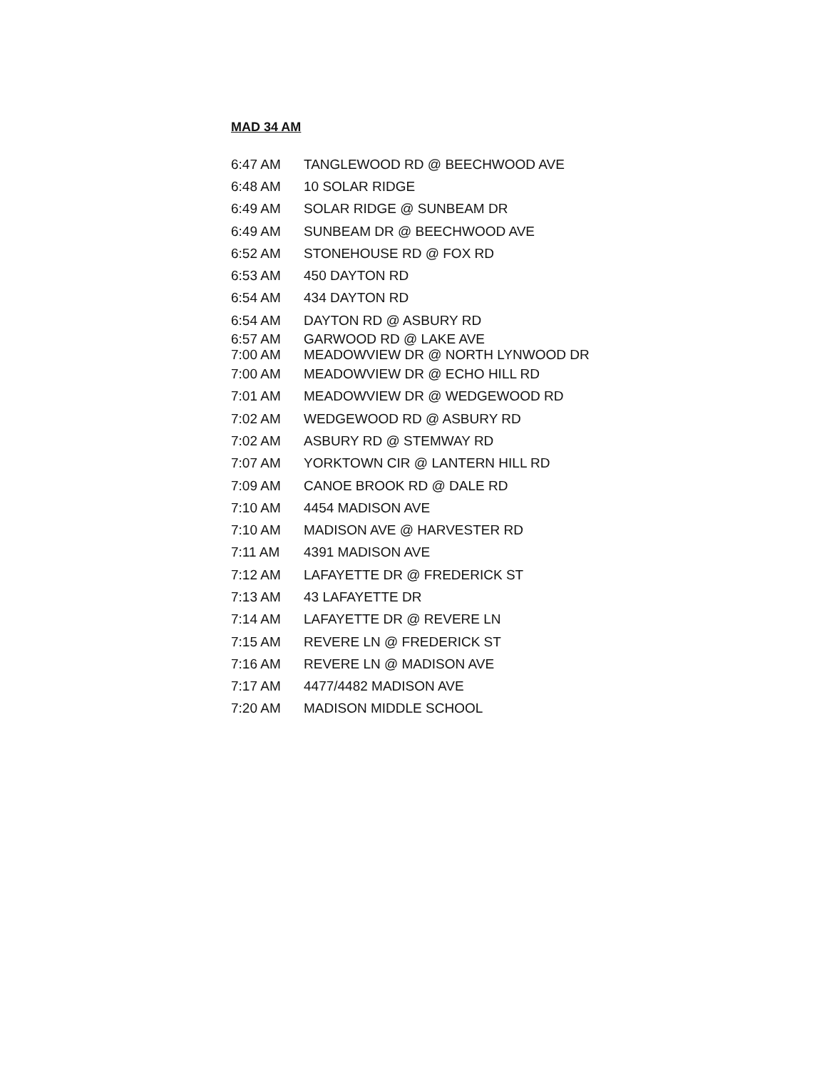MAD 34 AM
| 6:47 AM | TANGLEWOOD RD @ BEECHWOOD AVE |
| 6:48 AM | 10 SOLAR RIDGE |
| 6:49 AM | SOLAR RIDGE @ SUNBEAM DR |
| 6:49 AM | SUNBEAM DR @ BEECHWOOD AVE |
| 6:52 AM | STONEHOUSE RD @ FOX RD |
| 6:53 AM | 450 DAYTON RD |
| 6:54 AM | 434 DAYTON RD |
| 6:54 AM | DAYTON RD @ ASBURY RD |
| 6:57 AM | GARWOOD RD @ LAKE AVE |
| 7:00 AM | MEADOWVIEW DR @ NORTH LYNWOOD DR |
| 7:00 AM | MEADOWVIEW DR @ ECHO HILL RD |
| 7:01 AM | MEADOWVIEW DR @ WEDGEWOOD RD |
| 7:02 AM | WEDGEWOOD RD @ ASBURY RD |
| 7:02 AM | ASBURY RD @ STEMWAY RD |
| 7:07 AM | YORKTOWN CIR @ LANTERN HILL RD |
| 7:09 AM | CANOE BROOK RD @ DALE RD |
| 7:10 AM | 4454 MADISON AVE |
| 7:10 AM | MADISON AVE @ HARVESTER RD |
| 7:11 AM | 4391 MADISON AVE |
| 7:12 AM | LAFAYETTE DR @ FREDERICK ST |
| 7:13 AM | 43 LAFAYETTE DR |
| 7:14 AM | LAFAYETTE DR @ REVERE LN |
| 7:15 AM | REVERE LN @ FREDERICK ST |
| 7:16 AM | REVERE LN @ MADISON AVE |
| 7:17 AM | 4477/4482 MADISON AVE |
| 7:20 AM | MADISON MIDDLE SCHOOL |